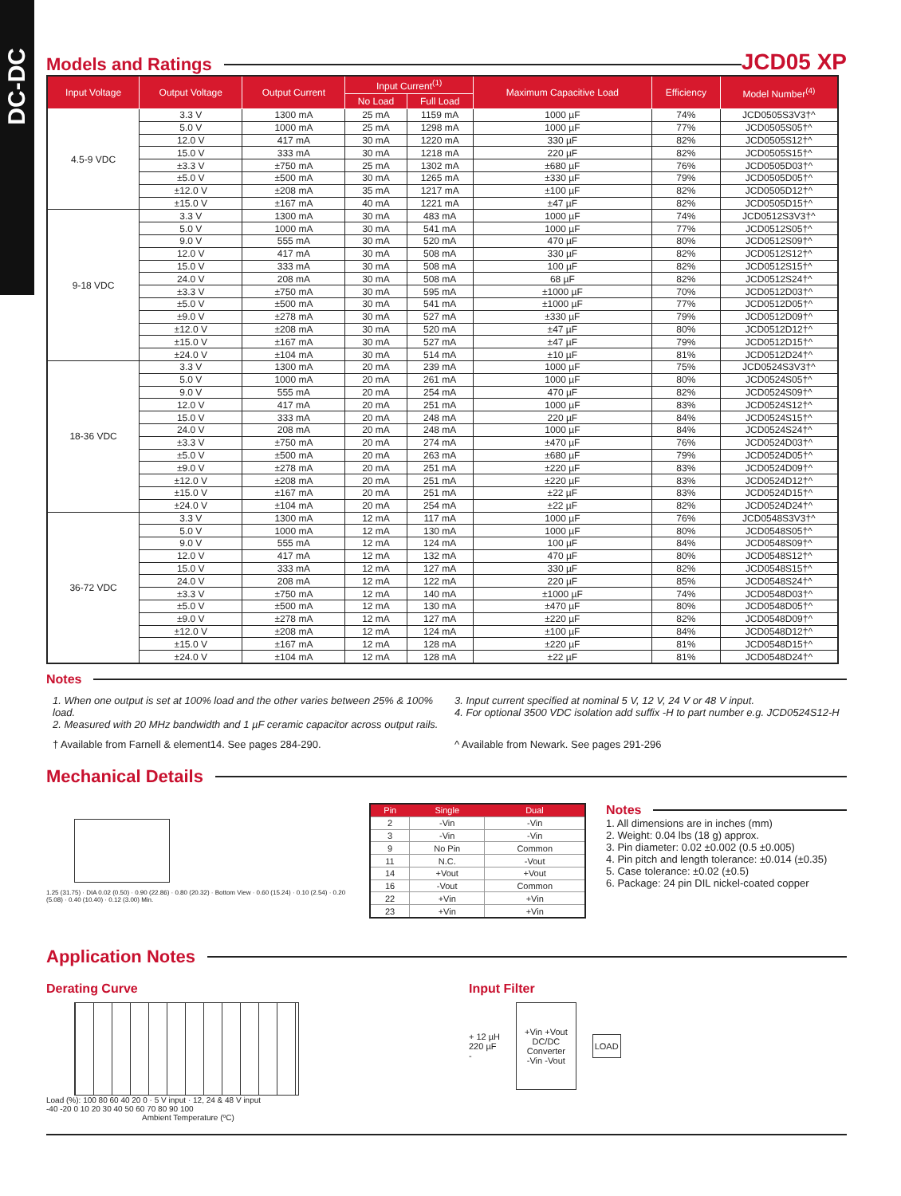DC-DC
Models and Ratings
JCD05 XP
| Input Voltage | Output Voltage | Output Current | Input Current<sup>(1)</sup> | | Maximum Capacitive Load | Efficiency | Model Number<sup>(4)</sup> |
| --- | --- | --- | --- | --- | --- | --- | --- |
| | | | No Load | Full Load | | | |
| 4.5-9 VDC | 3.3 V | 1300 mA | 25 mA | 1159 mA | 1000 µF | 74% | JCD0505S3V3†^ |
| | 5.0 V | 1000 mA | 25 mA | 1298 mA | 1000 µF | 77% | JCD0505S05†^ |
| | 12.0 V | 417 mA | 30 mA | 1220 mA | 330 µF | 82% | JCD0505S12†^ |
| | 15.0 V | 333 mA | 30 mA | 1218 mA | 220 µF | 82% | JCD0505S15†^ |
| | ±3.3 V | ±750 mA | 25 mA | 1302 mA | ±680 µF | 76% | JCD0505D03†^ |
| | ±5.0 V | ±500 mA | 30 mA | 1265 mA | ±330 µF | 79% | JCD0505D05†^ |
| | ±12.0 V | ±208 mA | 35 mA | 1217 mA | ±100 µF | 82% | JCD0505D12†^ |
| | ±15.0 V | ±167 mA | 40 mA | 1221 mA | ±47 µF | 82% | JCD0505D15†^ |
| 9-18 VDC | 3.3 V | 1300 mA | 30 mA | 483 mA | 1000 µF | 74% | JCD0512S3V3†^ |
| | 5.0 V | 1000 mA | 30 mA | 541 mA | 1000 µF | 77% | JCD0512S05†^ |
| | 9.0 V | 555 mA | 30 mA | 520 mA | 470 µF | 80% | JCD0512S09†^ |
| | 12.0 V | 417 mA | 30 mA | 508 mA | 330 µF | 82% | JCD0512S12†^ |
| | 15.0 V | 333 mA | 30 mA | 508 mA | 100 µF | 82% | JCD0512S15†^ |
| | 24.0 V | 208 mA | 30 mA | 508 mA | 68 µF | 82% | JCD0512S24†^ |
| | ±3.3 V | ±750 mA | 30 mA | 595 mA | ±1000 µF | 70% | JCD0512D03†^ |
| | ±5.0 V | ±500 mA | 30 mA | 541 mA | ±1000 µF | 77% | JCD0512D05†^ |
| | ±9.0 V | ±278 mA | 30 mA | 527 mA | ±330 µF | 79% | JCD0512D09†^ |
| | ±12.0 V | ±208 mA | 30 mA | 520 mA | ±47 µF | 80% | JCD0512D12†^ |
| | ±15.0 V | ±167 mA | 30 mA | 527 mA | ±47 µF | 79% | JCD0512D15†^ |
| | ±24.0 V | ±104 mA | 30 mA | 514 mA | ±10 µF | 81% | JCD0512D24†^ |
| 18-36 VDC | 3.3 V | 1300 mA | 20 mA | 239 mA | 1000 µF | 75% | JCD0524S3V3†^ |
| | 5.0 V | 1000 mA | 20 mA | 261 mA | 1000 µF | 80% | JCD0524S05†^ |
| | 9.0 V | 555 mA | 20 mA | 254 mA | 470 µF | 82% | JCD0524S09†^ |
| | 12.0 V | 417 mA | 20 mA | 251 mA | 1000 µF | 83% | JCD0524S12†^ |
| | 15.0 V | 333 mA | 20 mA | 248 mA | 220 µF | 84% | JCD0524S15†^ |
| | 24.0 V | 208 mA | 20 mA | 248 mA | 1000 µF | 84% | JCD0524S24†^ |
| | ±3.3 V | ±750 mA | 20 mA | 274 mA | ±470 µF | 76% | JCD0524D03†^ |
| | ±5.0 V | ±500 mA | 20 mA | 263 mA | ±680 µF | 79% | JCD0524D05†^ |
| | ±9.0 V | ±278 mA | 20 mA | 251 mA | ±220 µF | 83% | JCD0524D09†^ |
| | ±12.0 V | ±208 mA | 20 mA | 251 mA | ±220 µF | 83% | JCD0524D12†^ |
| | ±15.0 V | ±167 mA | 20 mA | 251 mA | ±22 µF | 83% | JCD0524D15†^ |
| | ±24.0 V | ±104 mA | 20 mA | 254 mA | ±22 µF | 82% | JCD0524D24†^ |
| 36-72 VDC | 3.3 V | 1300 mA | 12 mA | 117 mA | 1000 µF | 76% | JCD0548S3V3†^ |
| | 5.0 V | 1000 mA | 12 mA | 130 mA | 1000 µF | 80% | JCD0548S05†^ |
| | 9.0 V | 555 mA | 12 mA | 124 mA | 100 µF | 84% | JCD0548S09†^ |
| | 12.0 V | 417 mA | 12 mA | 132 mA | 470 µF | 80% | JCD0548S12†^ |
| | 15.0 V | 333 mA | 12 mA | 127 mA | 330 µF | 82% | JCD0548S15†^ |
| | 24.0 V | 208 mA | 12 mA | 122 mA | 220 µF | 85% | JCD0548S24†^ |
| | ±3.3 V | ±750 mA | 12 mA | 140 mA | ±1000 µF | 74% | JCD0548D03†^ |
| | ±5.0 V | ±500 mA | 12 mA | 130 mA | ±470 µF | 80% | JCD0548D05†^ |
| | ±9.0 V | ±278 mA | 12 mA | 127 mA | ±220 µF | 82% | JCD0548D09†^ |
| | ±12.0 V | ±208 mA | 12 mA | 124 mA | ±100 µF | 84% | JCD0548D12†^ |
| | ±15.0 V | ±167 mA | 12 mA | 128 mA | ±220 µF | 81% | JCD0548D15†^ |
| | ±24.0 V | ±104 mA | 12 mA | 128 mA | ±22 µF | 81% | JCD0548D24†^ |
Notes
1. When one output is set at 100% load and the other varies between 25% & 100% load.
2. Measured with 20 MHz bandwidth and 1 µF ceramic capacitor across output rails.
3. Input current specified at nominal 5 V, 12 V, 24 V or 48 V input.
4. For optional 3500 VDC isolation add suffix -H to part number e.g. JCD0524S12-H
† Available from Farnell & element14. See pages 284-290.
^ Available from Newark. See pages 291-296
Mechanical Details
1.25 (31.75) · DIA 0.02 (0.50) · 0.90 (22.86) · 0.80 (20.32) · Bottom View · 0.60 (15.24) · 0.10 (2.54) · 0.20 (5.08) · 0.40 (10.40) · 0.12 (3.00) Min.
| Pin | Single | Dual |
| --- | --- | --- |
| 2 | -Vin | -Vin |
| 3 | -Vin | -Vin |
| 9 | No Pin | Common |
| 11 | N.C. | -Vout |
| 14 | +Vout | +Vout |
| 16 | -Vout | Common |
| 22 | +Vin | +Vin |
| 23 | +Vin | +Vin |
Notes
1. All dimensions are in inches (mm)
2. Weight: 0.04 lbs (18 g) approx.
3. Pin diameter: 0.02 ±0.002 (0.5 ±0.005)
4. Pin pitch and length tolerance: ±0.014 (±0.35)
5. Case tolerance: ±0.02 (±0.5)
6. Package: 24 pin DIL nickel-coated copper
Application Notes
Derating Curve
Load (%): 100 80 60 40 20 0 · 5 V input · 12, 24 & 48 V input
-40 -20 0 10 20 30 40 50 60 70 80 90 100
Ambient Temperature (ºC)
Input Filter
+ 12 µH
220 µF
-
+Vin +Vout
DC/DC
Converter
-Vin -Vout
LOAD